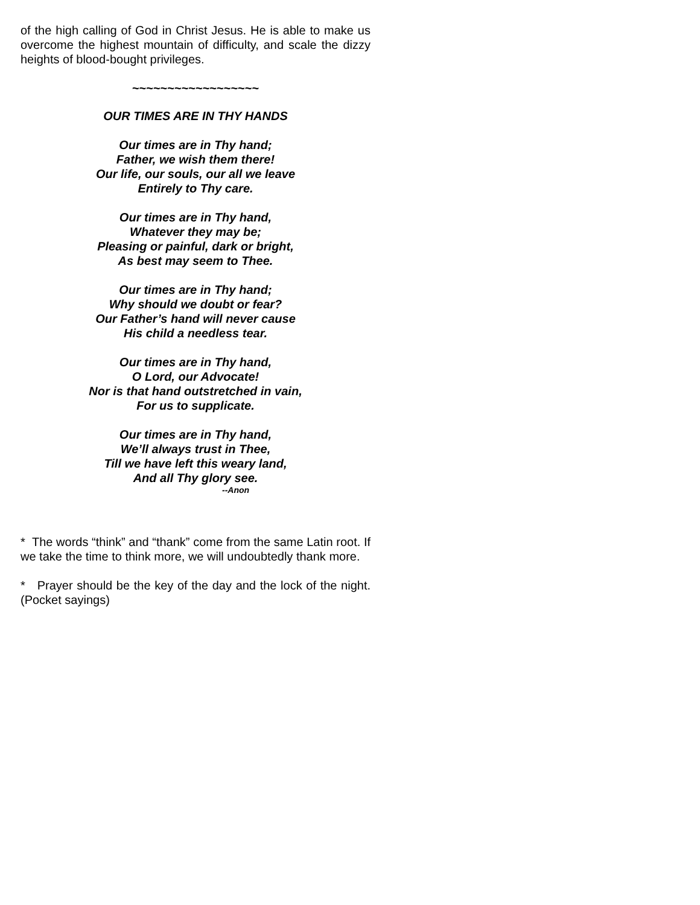of the high calling of God in Christ Jesus. He is able to make us overcome the highest mountain of difficulty, and scale the dizzy heights of blood-bought privileges.
~~~~~~~~~~~~~~~~~~
OUR TIMES ARE IN THY HANDS
Our times are in Thy hand;
Father, we wish them there!
Our life, our souls, our all we leave
Entirely to Thy care.
Our times are in Thy hand,
Whatever they may be;
Pleasing or painful, dark or bright,
As best may seem to Thee.
Our times are in Thy hand;
Why should we doubt or fear?
Our Father’s hand will never cause
His child a needless tear.
Our times are in Thy hand,
O Lord, our Advocate!
Nor is that hand outstretched in vain,
For us to supplicate.
Our times are in Thy hand,
We’ll always trust in Thee,
Till we have left this weary land,
And all Thy glory see.
--Anon
* The words “think” and “thank” come from the same Latin root. If we take the time to think more, we will undoubtedly thank more.
* Prayer should be the key of the day and the lock of the night. (Pocket sayings)